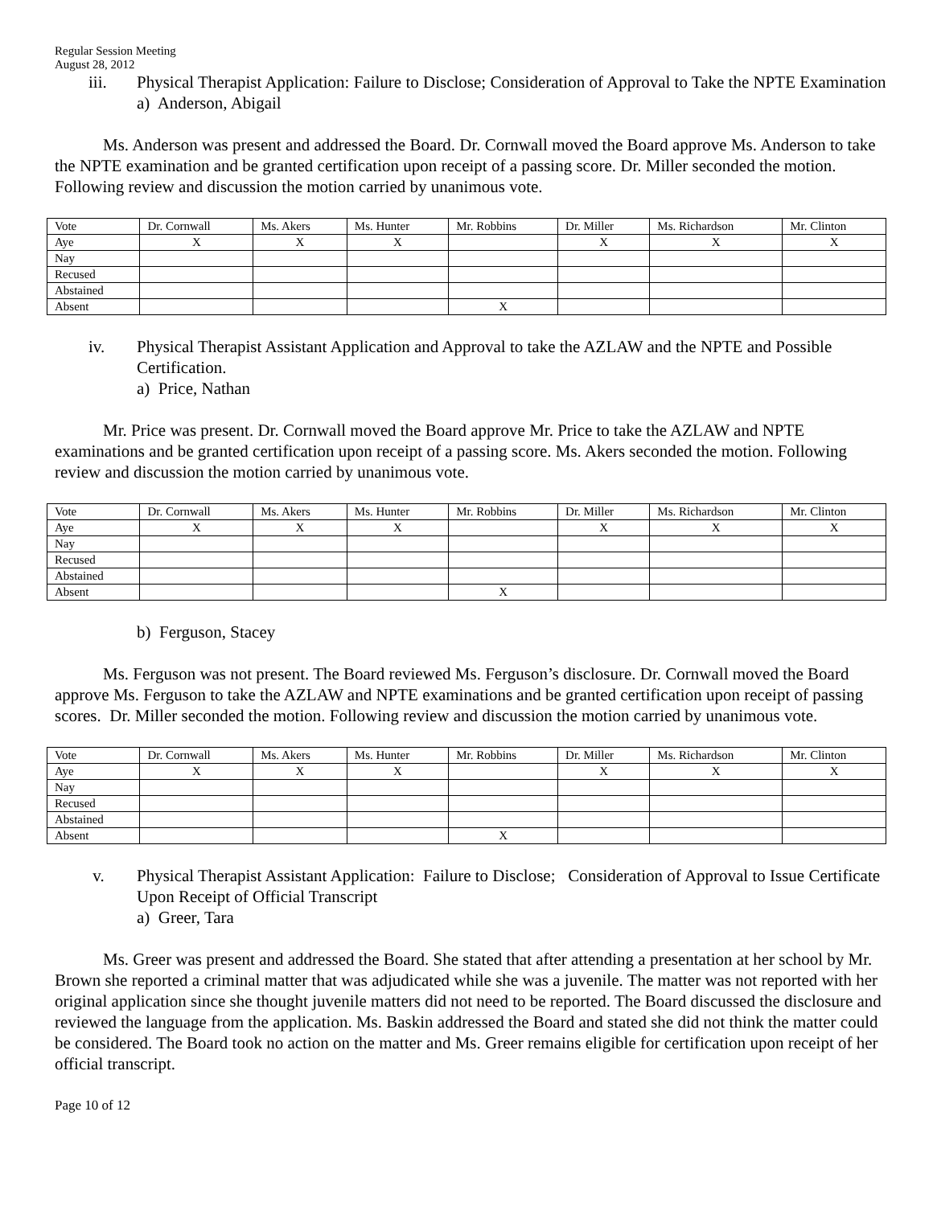Regular Session Meeting
August 28, 2012
iii. Physical Therapist Application: Failure to Disclose; Consideration of Approval to Take the NPTE Examination
a) Anderson, Abigail
Ms. Anderson was present and addressed the Board. Dr. Cornwall moved the Board approve Ms. Anderson to take the NPTE examination and be granted certification upon receipt of a passing score. Dr. Miller seconded the motion. Following review and discussion the motion carried by unanimous vote.
| Vote | Dr. Cornwall | Ms. Akers | Ms. Hunter | Mr. Robbins | Dr. Miller | Ms. Richardson | Mr. Clinton |
| Aye | X | X | X | | X | X | X |
| Nay | | | | | | | |
| Recused | | | | | | | |
| Abstained | | | | | | | |
| Absent | | | | X | | | |
iv. Physical Therapist Assistant Application and Approval to take the AZLAW and the NPTE and Possible Certification.
a) Price, Nathan
Mr. Price was present. Dr. Cornwall moved the Board approve Mr. Price to take the AZLAW and NPTE examinations and be granted certification upon receipt of a passing score. Ms. Akers seconded the motion. Following review and discussion the motion carried by unanimous vote.
| Vote | Dr. Cornwall | Ms. Akers | Ms. Hunter | Mr. Robbins | Dr. Miller | Ms. Richardson | Mr. Clinton |
| Aye | X | X | X | | X | X | X |
| Nay | | | | | | | |
| Recused | | | | | | | |
| Abstained | | | | | | | |
| Absent | | | | X | | | |
b) Ferguson, Stacey
Ms. Ferguson was not present. The Board reviewed Ms. Ferguson’s disclosure. Dr. Cornwall moved the Board approve Ms. Ferguson to take the AZLAW and NPTE examinations and be granted certification upon receipt of passing scores. Dr. Miller seconded the motion. Following review and discussion the motion carried by unanimous vote.
| Vote | Dr. Cornwall | Ms. Akers | Ms. Hunter | Mr. Robbins | Dr. Miller | Ms. Richardson | Mr. Clinton |
| Aye | X | X | X | | X | X | X |
| Nay | | | | | | | |
| Recused | | | | | | | |
| Abstained | | | | | | | |
| Absent | | | | X | | | |
v. Physical Therapist Assistant Application: Failure to Disclose; Consideration of Approval to Issue Certificate Upon Receipt of Official Transcript
a) Greer, Tara
Ms. Greer was present and addressed the Board. She stated that after attending a presentation at her school by Mr. Brown she reported a criminal matter that was adjudicated while she was a juvenile. The matter was not reported with her original application since she thought juvenile matters did not need to be reported. The Board discussed the disclosure and reviewed the language from the application. Ms. Baskin addressed the Board and stated she did not think the matter could be considered. The Board took no action on the matter and Ms. Greer remains eligible for certification upon receipt of her official transcript.
Page 10 of 12